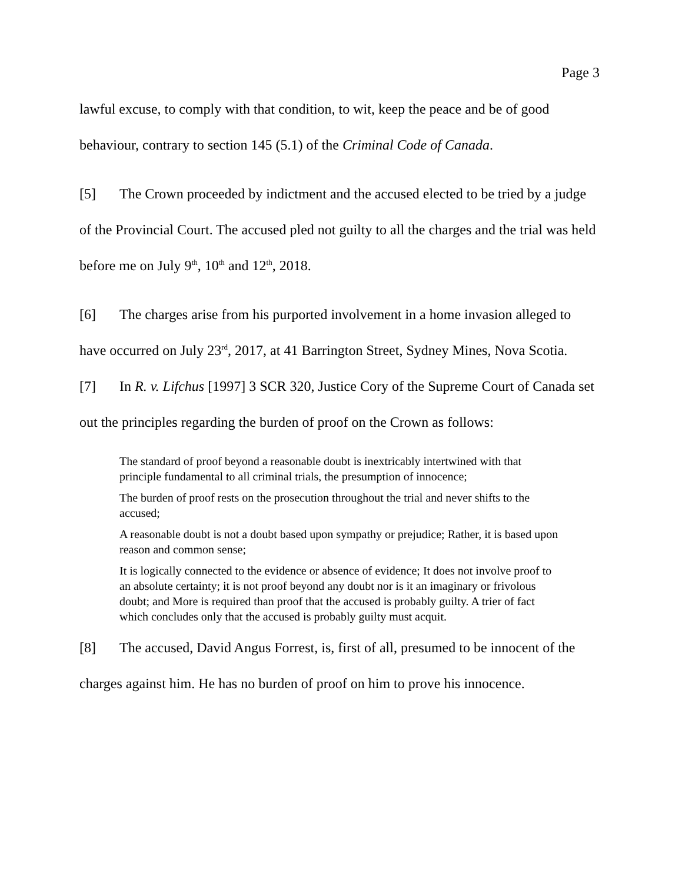Page 3
lawful excuse, to comply with that condition, to wit, keep the peace and be of good behaviour, contrary to section 145 (5.1) of the Criminal Code of Canada.
[5] The Crown proceeded by indictment and the accused elected to be tried by a judge of the Provincial Court. The accused pled not guilty to all the charges and the trial was held before me on July 9<sup>th</sup>, 10<sup>th</sup> and 12<sup>th</sup>, 2018.
[6] The charges arise from his purported involvement in a home invasion alleged to have occurred on July 23<sup>rd</sup>, 2017, at 41 Barrington Street, Sydney Mines, Nova Scotia.
[7] In R. v. Lifchus [1997] 3 SCR 320, Justice Cory of the Supreme Court of Canada set out the principles regarding the burden of proof on the Crown as follows:
The standard of proof beyond a reasonable doubt is inextricably intertwined with that principle fundamental to all criminal trials, the presumption of innocence;
The burden of proof rests on the prosecution throughout the trial and never shifts to the accused;
A reasonable doubt is not a doubt based upon sympathy or prejudice; Rather, it is based upon reason and common sense;
It is logically connected to the evidence or absence of evidence; It does not involve proof to an absolute certainty; it is not proof beyond any doubt nor is it an imaginary or frivolous doubt; and More is required than proof that the accused is probably guilty. A trier of fact which concludes only that the accused is probably guilty must acquit.
[8] The accused, David Angus Forrest, is, first of all, presumed to be innocent of the charges against him. He has no burden of proof on him to prove his innocence.